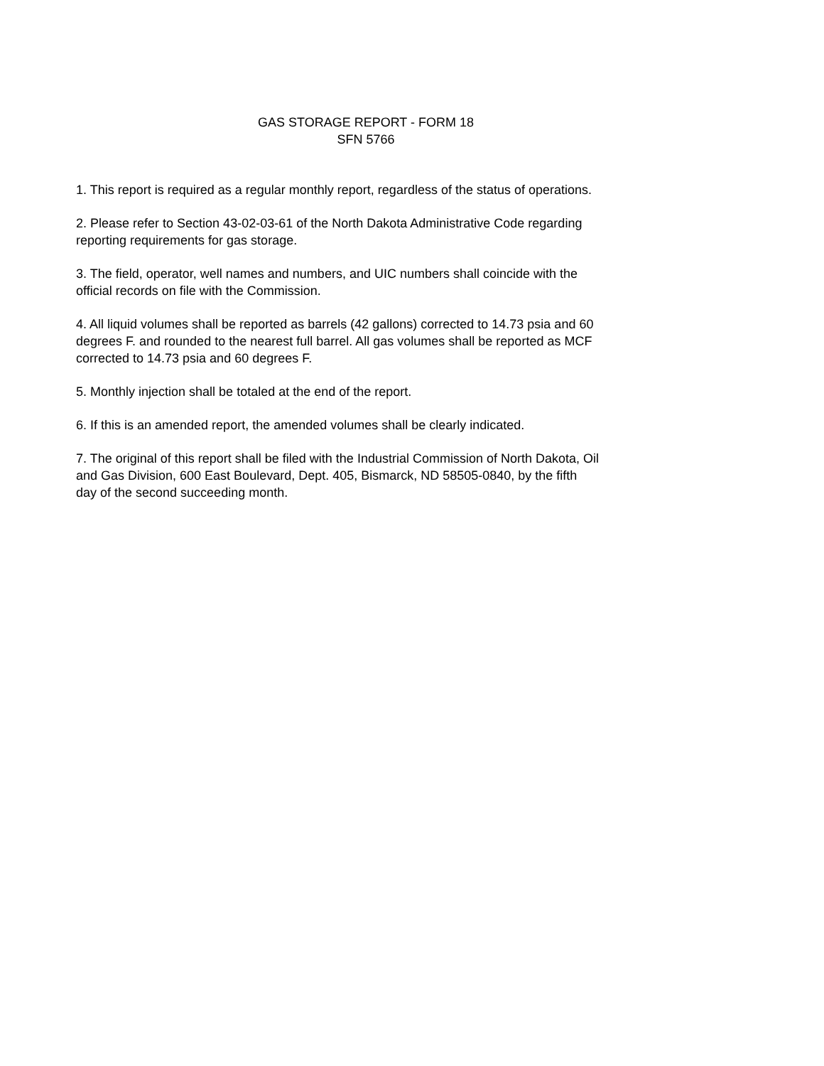GAS STORAGE REPORT - FORM 18
SFN 5766
1. This report is required as a regular monthly report, regardless of the status of operations.
2. Please refer to Section 43-02-03-61 of the North Dakota Administrative Code regarding
reporting requirements for gas storage.
3. The field, operator, well names and numbers, and UIC numbers shall coincide with the
official records on file with the Commission.
4. All liquid volumes shall be reported as barrels (42 gallons) corrected to 14.73 psia and 60
degrees F. and rounded to the nearest full barrel. All gas volumes shall be reported as MCF
corrected to 14.73 psia and 60 degrees F.
5. Monthly injection shall be totaled at the end of the report.
6. If this is an amended report, the amended volumes shall be clearly indicated.
7. The original of this report shall be filed with the Industrial Commission of North Dakota, Oil
and Gas Division, 600 East Boulevard, Dept. 405, Bismarck, ND 58505-0840, by the fifth
day of the second succeeding month.